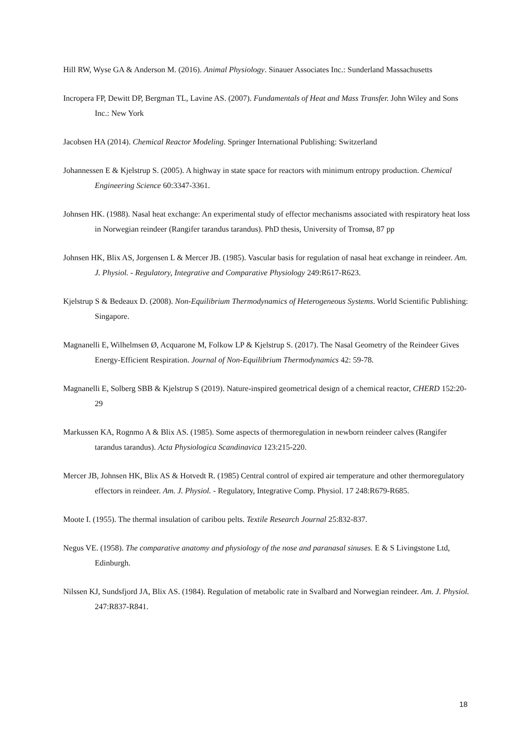Hill RW, Wyse GA & Anderson M. (2016). Animal Physiology. Sinauer Associates Inc.: Sunderland Massachusetts
Incropera FP, Dewitt DP, Bergman TL, Lavine AS. (2007). Fundamentals of Heat and Mass Transfer. John Wiley and Sons Inc.: New York
Jacobsen HA (2014). Chemical Reactor Modeling. Springer International Publishing: Switzerland
Johannessen E & Kjelstrup S. (2005). A highway in state space for reactors with minimum entropy production. Chemical Engineering Science 60:3347-3361.
Johnsen HK. (1988). Nasal heat exchange: An experimental study of effector mechanisms associated with respiratory heat loss in Norwegian reindeer (Rangifer tarandus tarandus). PhD thesis, University of Tromsø, 87 pp
Johnsen HK, Blix AS, Jorgensen L & Mercer JB. (1985). Vascular basis for regulation of nasal heat exchange in reindeer. Am. J. Physiol. - Regulatory, Integrative and Comparative Physiology 249:R617-R623.
Kjelstrup S & Bedeaux D. (2008). Non-Equilibrium Thermodynamics of Heterogeneous Systems. World Scientific Publishing: Singapore.
Magnanelli E, Wilhelmsen Ø, Acquarone M, Folkow LP & Kjelstrup S. (2017). The Nasal Geometry of the Reindeer Gives Energy-Efficient Respiration. Journal of Non-Equilibrium Thermodynamics 42: 59-78.
Magnanelli E, Solberg SBB & Kjelstrup S (2019). Nature-inspired geometrical design of a chemical reactor, CHERD 152:20-29
Markussen KA, Rognmo A & Blix AS. (1985). Some aspects of thermoregulation in newborn reindeer calves (Rangifer tarandus tarandus). Acta Physiologica Scandinavica 123:215-220.
Mercer JB, Johnsen HK, Blix AS & Hotvedt R. (1985) Central control of expired air temperature and other thermoregulatory effectors in reindeer. Am. J. Physiol. - Regulatory, Integrative Comp. Physiol. 17 248:R679-R685.
Moote I. (1955). The thermal insulation of caribou pelts. Textile Research Journal 25:832-837.
Negus VE. (1958). The comparative anatomy and physiology of the nose and paranasal sinuses. E & S Livingstone Ltd, Edinburgh.
Nilssen KJ, Sundsfjord JA, Blix AS. (1984). Regulation of metabolic rate in Svalbard and Norwegian reindeer. Am. J. Physiol. 247:R837-R841.
18